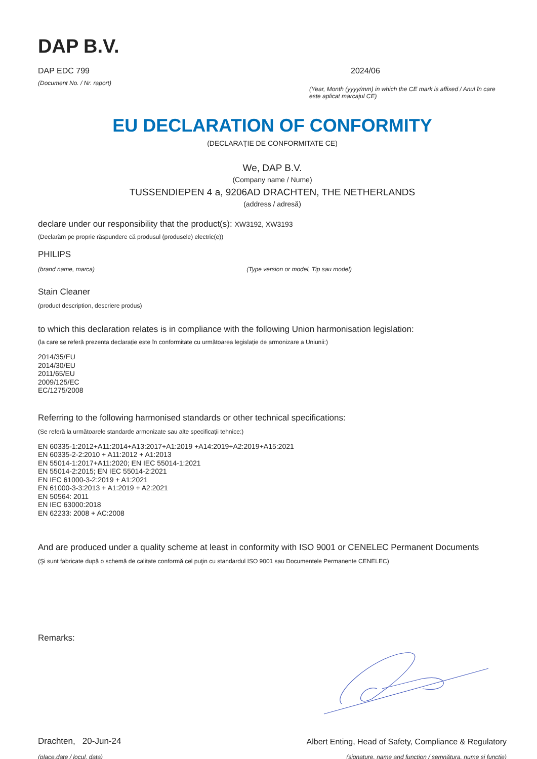DAP B.V.
DAP EDC 799
(Document No. / Nr. raport)
2024/06
(Year, Month (yyyy/mm) in which the CE mark is affixed / Anul în care este aplicat marcajul CE)
EU DECLARATION OF CONFORMITY
(DECLARAŢIE DE CONFORMITATE CE)
We, DAP B.V.
(Company name / Nume)
TUSSENDIEPEN 4 a, 9206AD DRACHTEN, THE NETHERLANDS
(address / adresă)
declare under our responsibility that the product(s): XW3192, XW3193
(Declarăm pe proprie răspundere că produsul (produsele) electric(e))
PHILIPS
(brand name, marca) (Type version or model, Tip sau model)
Stain Cleaner
(product description, descriere produs)
to which this declaration relates is in compliance with the following Union harmonisation legislation:
(la care se referă prezenta declarație este în conformitate cu următoarea legislație de armonizare a Uniunii:)
2014/35/EU
2014/30/EU
2011/65/EU
2009/125/EC
EC/1275/2008
Referring to the following harmonised standards or other technical specifications:
(Se referă la următoarele standarde armonizate sau alte specificaţii tehnice:)
EN 60335-1:2012+A11:2014+A13:2017+A1:2019 +A14:2019+A2:2019+A15:2021
EN 60335-2-2:2010 + A11:2012 + A1:2013
EN 55014-1:2017+A11:2020; EN IEC 55014-1:2021
EN 55014-2:2015; EN IEC 55014-2:2021
EN IEC 61000-3-2:2019 + A1:2021
EN 61000-3-3:2013 + A1:2019 + A2:2021
EN 50564: 2011
EN IEC 63000:2018
EN 62233: 2008 + AC:2008
And are produced under a quality scheme at least in conformity with ISO 9001 or CENELEC Permanent Documents
(Şi sunt fabricate după o schemă de calitate conformă cel puţin cu standardul ISO 9001 sau Documentele Permanente CENELEC)
Remarks:
Drachten, 20-Jun-24
(place,date / locul, data)
Albert Enting, Head of Safety, Compliance & Regulatory
(signature, name and function / semnătura, nume şi funcţie)